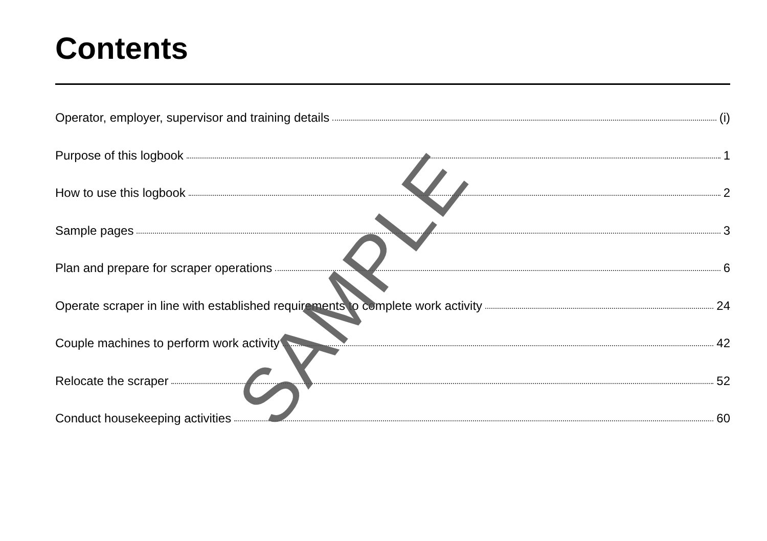Contents
Operator, employer, supervisor and training details (i)
Purpose of this logbook 1
How to use this logbook 2
Sample pages 3
Plan and prepare for scraper operations 6
Operate scraper in line with established requirements to complete work activity 24
Couple machines to perform work activity 42
Relocate the scraper 52
Conduct housekeeping activities 60
SAMPLE